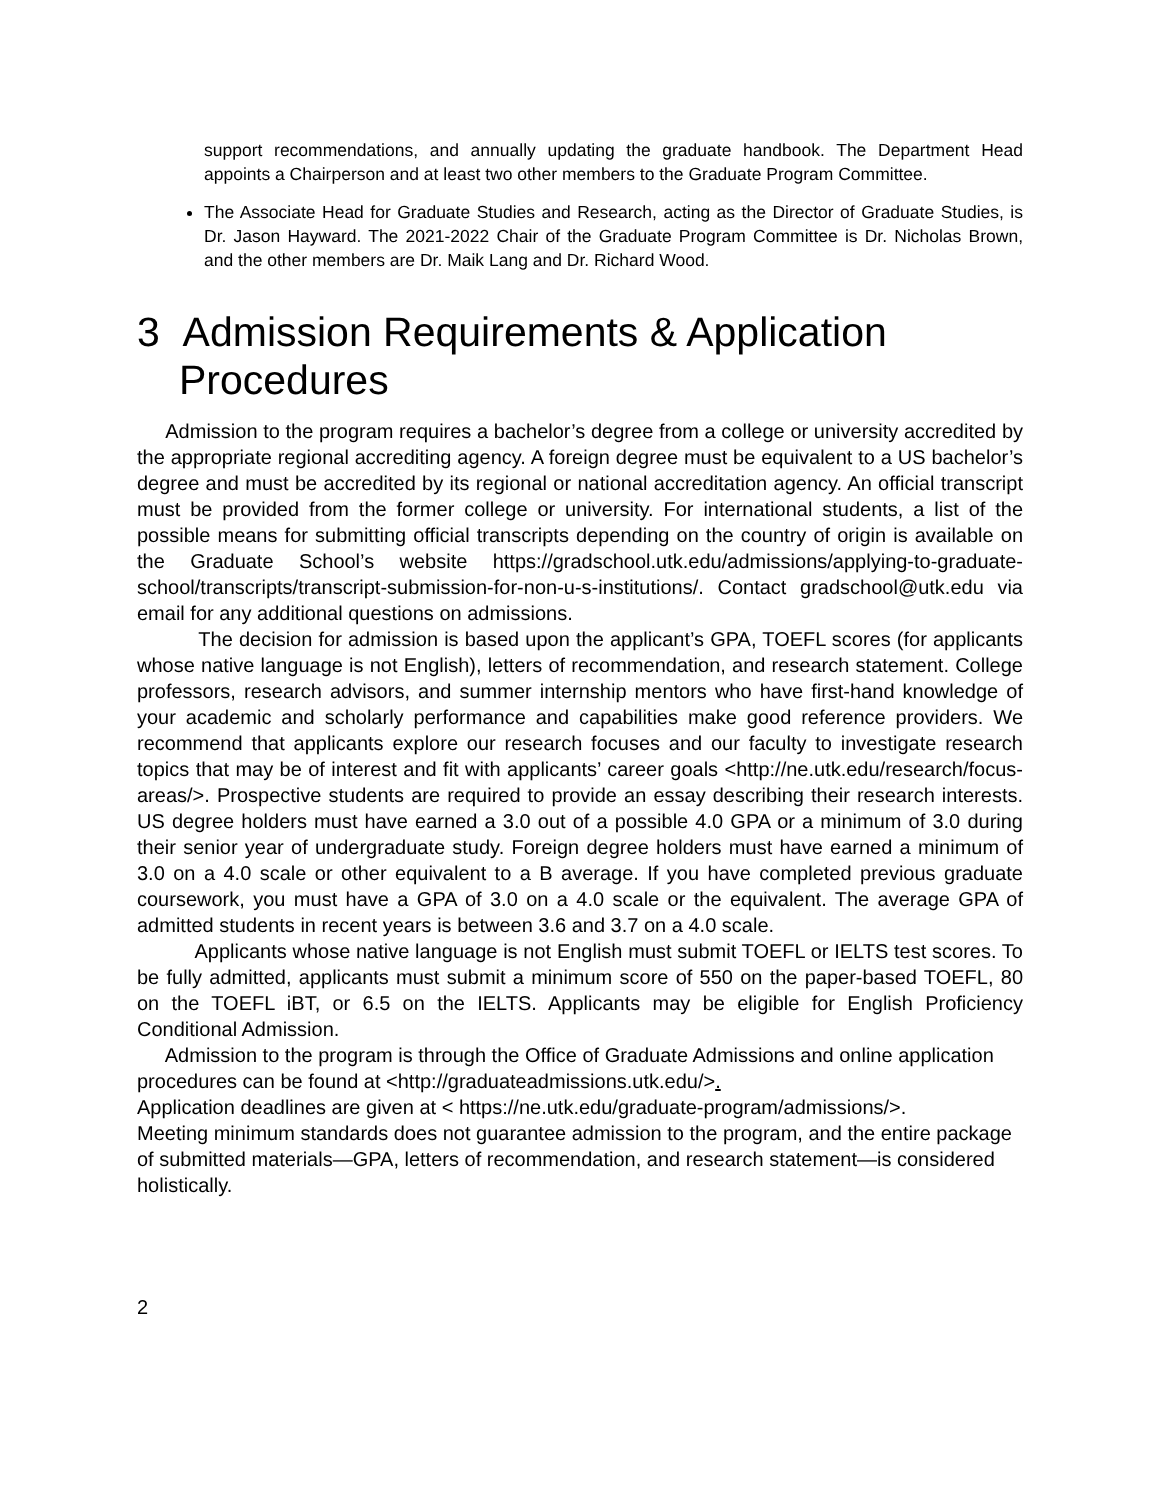support recommendations, and annually updating the graduate handbook. The Department Head appoints a Chairperson and at least two other members to the Graduate Program Committee.
The Associate Head for Graduate Studies and Research, acting as the Director of Graduate Studies, is Dr. Jason Hayward. The 2021-2022 Chair of the Graduate Program Committee is Dr. Nicholas Brown, and the other members are Dr. Maik Lang and Dr. Richard Wood.
3 Admission Requirements & Application Procedures
Admission to the program requires a bachelor’s degree from a college or university accredited by the appropriate regional accrediting agency. A foreign degree must be equivalent to a US bachelor’s degree and must be accredited by its regional or national accreditation agency. An official transcript must be provided from the former college or university. For international students, a list of the possible means for submitting official transcripts depending on the country of origin is available on the Graduate School’s website https://gradschool.utk.edu/admissions/applying-to-graduate-school/transcripts/transcript-submission-for-non-u-s-institutions/. Contact gradschool@utk.edu via email for any additional questions on admissions.
The decision for admission is based upon the applicant’s GPA, TOEFL scores (for applicants whose native language is not English), letters of recommendation, and research statement. College professors, research advisors, and summer internship mentors who have first-hand knowledge of your academic and scholarly performance and capabilities make good reference providers. We recommend that applicants explore our research focuses and our faculty to investigate research topics that may be of interest and fit with applicants’ career goals <http://ne.utk.edu/research/focus-areas/>. Prospective students are required to provide an essay describing their research interests. US degree holders must have earned a 3.0 out of a possible 4.0 GPA or a minimum of 3.0 during their senior year of undergraduate study. Foreign degree holders must have earned a minimum of 3.0 on a 4.0 scale or other equivalent to a B average. If you have completed previous graduate coursework, you must have a GPA of 3.0 on a 4.0 scale or the equivalent. The average GPA of admitted students in recent years is between 3.6 and 3.7 on a 4.0 scale.
Applicants whose native language is not English must submit TOEFL or IELTS test scores. To be fully admitted, applicants must submit a minimum score of 550 on the paper-based TOEFL, 80 on the TOEFL iBT, or 6.5 on the IELTS. Applicants may be eligible for English Proficiency Conditional Admission.
Admission to the program is through the Office of Graduate Admissions and online application procedures can be found at <http://graduateadmissions.utk.edu/>.
Application deadlines are given at < https://ne.utk.edu/graduate-program/admissions/>.
Meeting minimum standards does not guarantee admission to the program, and the entire package of submitted materials—GPA, letters of recommendation, and research statement—is considered holistically.
2